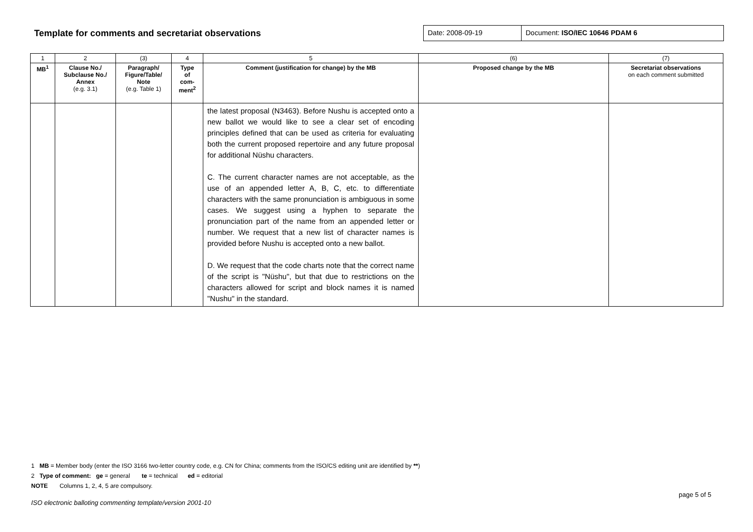Template for comments and secretariat observations
Date: 2008-09-19 Document: ISO/IEC 10646 PDAM 6
| 1 | 2 | (3) | 4 | 5 | (6) | (7) |
| --- | --- | --- | --- | --- | --- | --- |
| MB<sup>1</sup> | Clause No./ Subclause No./ Annex (e.g. 3.1) | Paragraph/ Figure/Table/ Note (e.g. Table 1) | Type of com- ment<sup>2</sup> | Comment (justification for change) by the MB | Proposed change by the MB | Secretariat observations on each comment submitted |
| | | | | the latest proposal (N3463). Before Nushu is accepted onto a new ballot we would like to see a clear set of encoding principles defined that can be used as criteria for evaluating both the current proposed repertoire and any future proposal for additional Nüshu characters. C. The current character names are not acceptable, as the use of an appended letter A, B, C, etc. to differentiate characters with the same pronunciation is ambiguous in some cases. We suggest using a hyphen to separate the pronunciation part of the name from an appended letter or number. We request that a new list of character names is provided before Nushu is accepted onto a new ballot. D. We request that the code charts note that the correct name of the script is "Nüshu", but that due to restrictions on the characters allowed for script and block names it is named "Nushu" in the standard. | | |
1 MB = Member body (enter the ISO 3166 two-letter country code, e.g. CN for China; comments from the ISO/CS editing unit are identified by **)
2 Type of comment: ge = general te = technical ed = editorial
NOTE Columns 1, 2, 4, 5 are compulsory.
page 5 of 5
ISO electronic balloting commenting template/version 2001-10